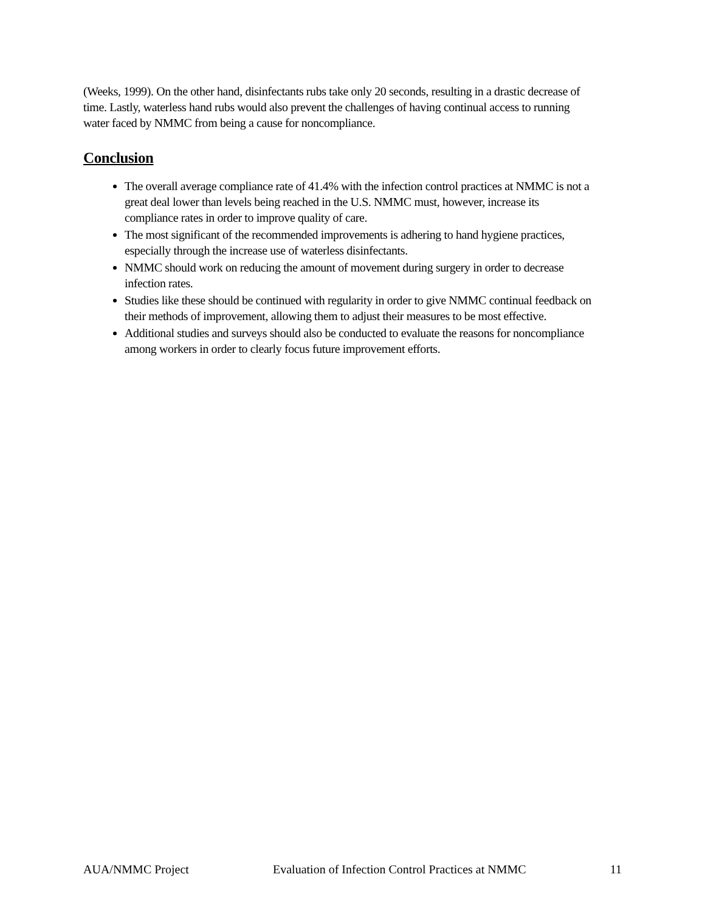(Weeks, 1999). On the other hand, disinfectants rubs take only 20 seconds, resulting in a drastic decrease of time. Lastly, waterless hand rubs would also prevent the challenges of having continual access to running water faced by NMMC from being a cause for noncompliance.
Conclusion
The overall average compliance rate of 41.4% with the infection control practices at NMMC is not a great deal lower than levels being reached in the U.S. NMMC must, however, increase its compliance rates in order to improve quality of care.
The most significant of the recommended improvements is adhering to hand hygiene practices, especially through the increase use of waterless disinfectants.
NMMC should work on reducing the amount of movement during surgery in order to decrease infection rates.
Studies like these should be continued with regularity in order to give NMMC continual feedback on their methods of improvement, allowing them to adjust their measures to be most effective.
Additional studies and surveys should also be conducted to evaluate the reasons for noncompliance among workers in order to clearly focus future improvement efforts.
AUA/NMMC Project Evaluation of Infection Control Practices at NMMC 11